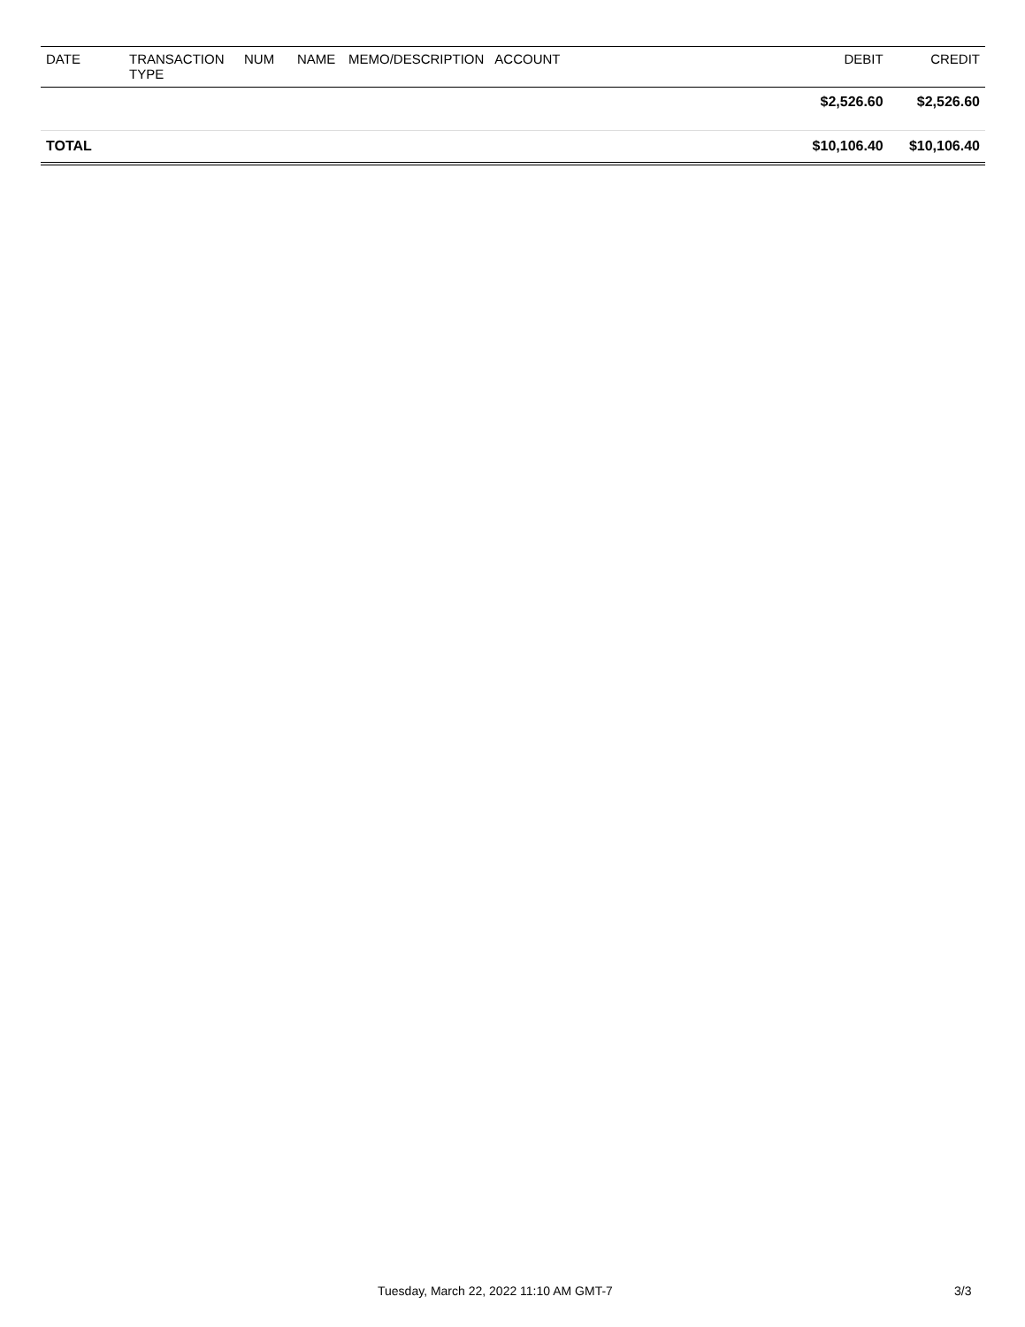| DATE | TRANSACTION TYPE | NUM | NAME | MEMO/DESCRIPTION | ACCOUNT | DEBIT | CREDIT |
| --- | --- | --- | --- | --- | --- | --- | --- |
| | | | | | | $2,526.60 | $2,526.60 |
| TOTAL | | | | | | $10,106.40 | $10,106.40 |
Tuesday, March 22, 2022 11:10 AM GMT-7 3/3